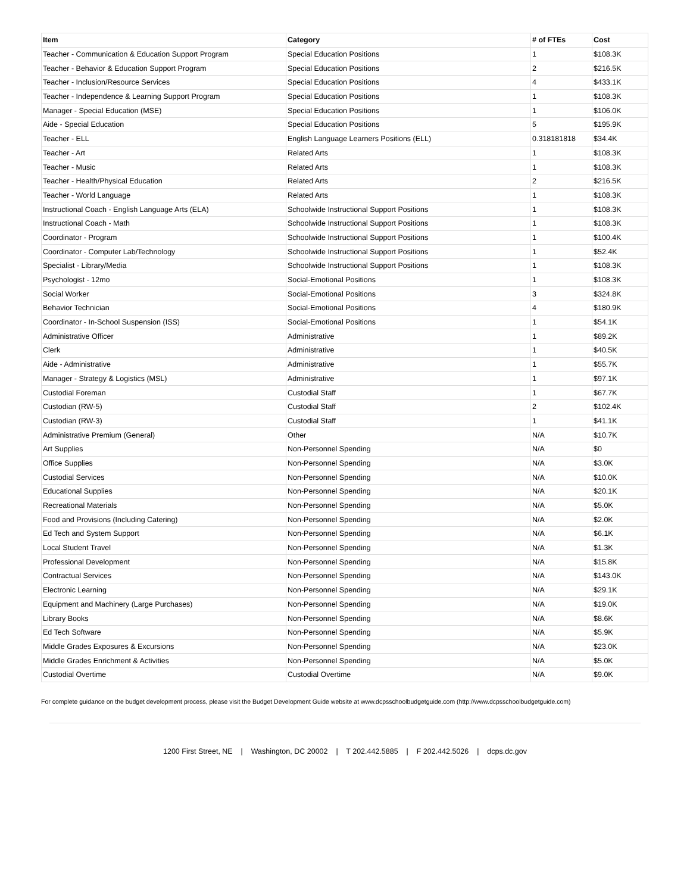| Item | Category | # of FTEs | Cost |
| --- | --- | --- | --- |
| Teacher - Communication & Education Support Program | Special Education Positions | 1 | $108.3K |
| Teacher - Behavior & Education Support Program | Special Education Positions | 2 | $216.5K |
| Teacher - Inclusion/Resource Services | Special Education Positions | 4 | $433.1K |
| Teacher - Independence & Learning Support Program | Special Education Positions | 1 | $108.3K |
| Manager - Special Education (MSE) | Special Education Positions | 1 | $106.0K |
| Aide - Special Education | Special Education Positions | 5 | $195.9K |
| Teacher - ELL | English Language Learners Positions (ELL) | 0.318181818 | $34.4K |
| Teacher - Art | Related Arts | 1 | $108.3K |
| Teacher - Music | Related Arts | 1 | $108.3K |
| Teacher - Health/Physical Education | Related Arts | 2 | $216.5K |
| Teacher - World Language | Related Arts | 1 | $108.3K |
| Instructional Coach - English Language Arts (ELA) | Schoolwide Instructional Support Positions | 1 | $108.3K |
| Instructional Coach - Math | Schoolwide Instructional Support Positions | 1 | $108.3K |
| Coordinator - Program | Schoolwide Instructional Support Positions | 1 | $100.4K |
| Coordinator - Computer Lab/Technology | Schoolwide Instructional Support Positions | 1 | $52.4K |
| Specialist - Library/Media | Schoolwide Instructional Support Positions | 1 | $108.3K |
| Psychologist - 12mo | Social-Emotional Positions | 1 | $108.3K |
| Social Worker | Social-Emotional Positions | 3 | $324.8K |
| Behavior Technician | Social-Emotional Positions | 4 | $180.9K |
| Coordinator - In-School Suspension (ISS) | Social-Emotional Positions | 1 | $54.1K |
| Administrative Officer | Administrative | 1 | $89.2K |
| Clerk | Administrative | 1 | $40.5K |
| Aide - Administrative | Administrative | 1 | $55.7K |
| Manager - Strategy & Logistics (MSL) | Administrative | 1 | $97.1K |
| Custodial Foreman | Custodial Staff | 1 | $67.7K |
| Custodian (RW-5) | Custodial Staff | 2 | $102.4K |
| Custodian (RW-3) | Custodial Staff | 1 | $41.1K |
| Administrative Premium (General) | Other | N/A | $10.7K |
| Art Supplies | Non-Personnel Spending | N/A | $0 |
| Office Supplies | Non-Personnel Spending | N/A | $3.0K |
| Custodial Services | Non-Personnel Spending | N/A | $10.0K |
| Educational Supplies | Non-Personnel Spending | N/A | $20.1K |
| Recreational Materials | Non-Personnel Spending | N/A | $5.0K |
| Food and Provisions (Including Catering) | Non-Personnel Spending | N/A | $2.0K |
| Ed Tech and System Support | Non-Personnel Spending | N/A | $6.1K |
| Local Student Travel | Non-Personnel Spending | N/A | $1.3K |
| Professional Development | Non-Personnel Spending | N/A | $15.8K |
| Contractual Services | Non-Personnel Spending | N/A | $143.0K |
| Electronic Learning | Non-Personnel Spending | N/A | $29.1K |
| Equipment and Machinery (Large Purchases) | Non-Personnel Spending | N/A | $19.0K |
| Library Books | Non-Personnel Spending | N/A | $8.6K |
| Ed Tech Software | Non-Personnel Spending | N/A | $5.9K |
| Middle Grades Exposures & Excursions | Non-Personnel Spending | N/A | $23.0K |
| Middle Grades Enrichment & Activities | Non-Personnel Spending | N/A | $5.0K |
| Custodial Overtime | Custodial Overtime | N/A | $9.0K |
For complete guidance on the budget development process, please visit the Budget Development Guide website at www.dcpsschoolbudgetguide.com (http://www.dcpsschoolbudgetguide.com)
1200 First Street, NE | Washington, DC 20002 | T 202.442.5885 | F 202.442.5026 | dcps.dc.gov